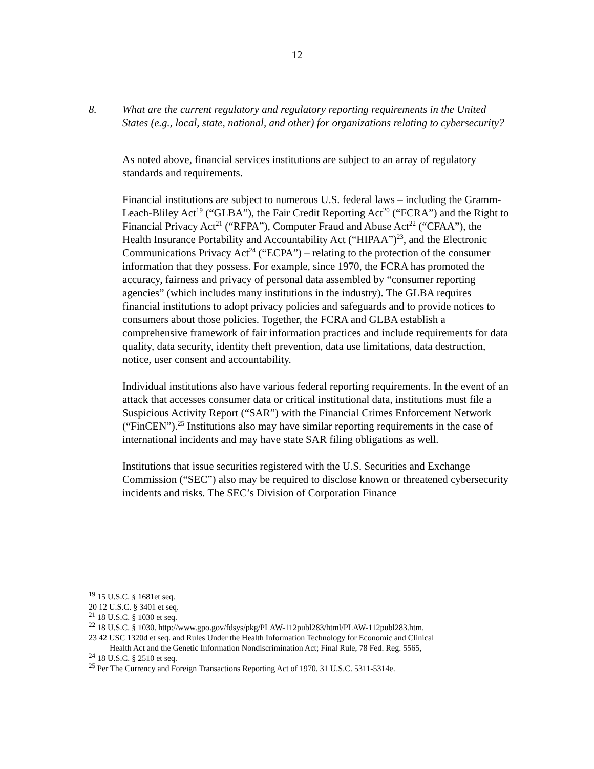12
8. What are the current regulatory and regulatory reporting requirements in the United States (e.g., local, state, national, and other) for organizations relating to cybersecurity?
As noted above, financial services institutions are subject to an array of regulatory standards and requirements.
Financial institutions are subject to numerous U.S. federal laws – including the Gramm-Leach-Bliley Act<sup>19</sup> (“GLBA”), the Fair Credit Reporting Act<sup>20</sup> (“FCRA”) and the Right to Financial Privacy Act<sup>21</sup> (“RFPA”), Computer Fraud and Abuse Act<sup>22</sup> (“CFAA”), the Health Insurance Portability and Accountability Act (“HIPAA”)<sup>23</sup>, and the Electronic Communications Privacy Act<sup>24</sup> (“ECPA”) – relating to the protection of the consumer information that they possess. For example, since 1970, the FCRA has promoted the accuracy, fairness and privacy of personal data assembled by “consumer reporting agencies” (which includes many institutions in the industry). The GLBA requires financial institutions to adopt privacy policies and safeguards and to provide notices to consumers about those policies. Together, the FCRA and GLBA establish a comprehensive framework of fair information practices and include requirements for data quality, data security, identity theft prevention, data use limitations, data destruction, notice, user consent and accountability.
Individual institutions also have various federal reporting requirements. In the event of an attack that accesses consumer data or critical institutional data, institutions must file a Suspicious Activity Report (“SAR”) with the Financial Crimes Enforcement Network (“FinCEN”).<sup>25</sup> Institutions also may have similar reporting requirements in the case of international incidents and may have state SAR filing obligations as well.
Institutions that issue securities registered with the U.S. Securities and Exchange Commission (“SEC”) also may be required to disclose known or threatened cybersecurity incidents and risks. The SEC’s Division of Corporation Finance
<sup>19</sup> 15 U.S.C. § 1681et seq.
20 12 U.S.C. § 3401 et seq.
<sup>21</sup> 18 U.S.C. § 1030 et seq.
<sup>22</sup> 18 U.S.C. § 1030. http://www.gpo.gov/fdsys/pkg/PLAW-112publ283/html/PLAW-112publ283.htm.
23 42 USC 1320d et seq. and Rules Under the Health Information Technology for Economic and Clinical
Health Act and the Genetic Information Nondiscrimination Act; Final Rule, 78 Fed. Reg. 5565,
<sup>24</sup> 18 U.S.C. § 2510 et seq.
<sup>25</sup> Per The Currency and Foreign Transactions Reporting Act of 1970. 31 U.S.C. 5311-5314e.